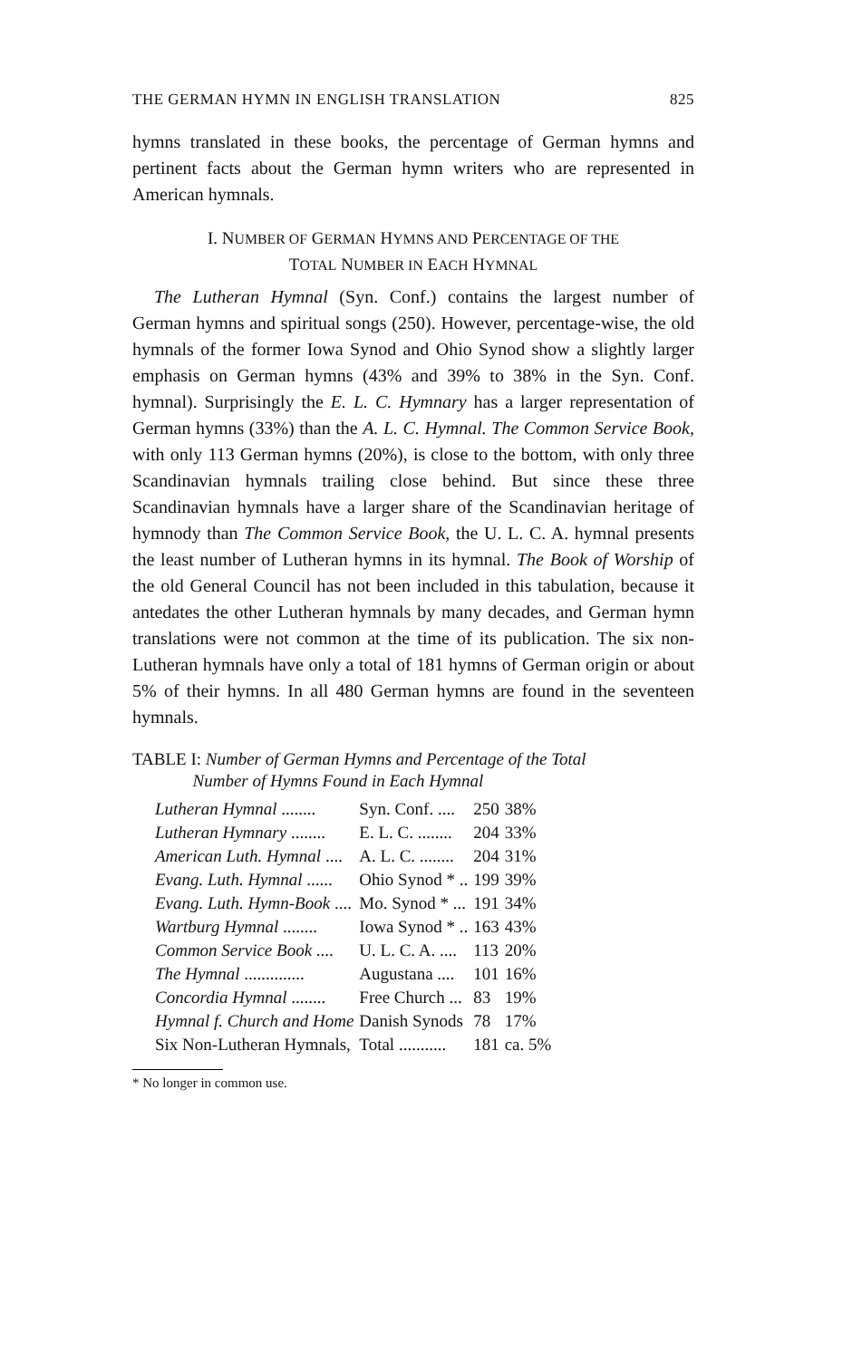THE GERMAN HYMN IN ENGLISH TRANSLATION 825
hymns translated in these books, the percentage of German hymns and pertinent facts about the German hymn writers who are represented in American hymnals.
I. NUMBER OF GERMAN HYMNS AND PERCENTAGE OF THE
TOTAL NUMBER IN EACH HYMNAL
The Lutheran Hymnal (Syn. Conf.) contains the largest number of German hymns and spiritual songs (250). However, percentage-wise, the old hymnals of the former Iowa Synod and Ohio Synod show a slightly larger emphasis on German hymns (43% and 39% to 38% in the Syn. Conf. hymnal). Surprisingly the E. L. C. Hymnary has a larger representation of German hymns (33%) than the A. L. C. Hymnal. The Common Service Book, with only 113 German hymns (20%), is close to the bottom, with only three Scandinavian hymnals trailing close behind. But since these three Scandinavian hymnals have a larger share of the Scandinavian heritage of hymnody than The Common Service Book, the U. L. C. A. hymnal presents the least number of Lutheran hymns in its hymnal. The Book of Worship of the old General Council has not been included in this tabulation, because it antedates the other Lutheran hymnals by many decades, and German hymn translations were not common at the time of its publication. The six non-Lutheran hymnals have only a total of 181 hymns of German origin or about 5% of their hymns. In all 480 German hymns are found in the seventeen hymnals.
TABLE I: Number of German Hymns and Percentage of the Total
Number of Hymns Found in Each Hymnal
| Lutheran Hymnal ........ | Syn. Conf. .... | 250 | 38% |
| Lutheran Hymnary ........ | E. L. C. ........ | 204 | 33% |
| American Luth. Hymnal .... | A. L. C. ........ | 204 | 31% |
| Evang. Luth. Hymnal ...... | Ohio Synod * .. | 199 | 39% |
| Evang. Luth. Hymn-Book .... | Mo. Synod * ... | 191 | 34% |
| Wartburg Hymnal ........ | Iowa Synod * .. | 163 | 43% |
| Common Service Book .... | U. L. C. A. .... | 113 | 20% |
| The Hymnal .............. | Augustana .... | 101 | 16% |
| Concordia Hymnal ........ | Free Church ... | 83 | 19% |
| Hymnal f. Church and Home | Danish Synods | 78 | 17% |
| Six Non-Lutheran Hymnals, | Total ........... | 181 | ca. 5% |
* No longer in common use.